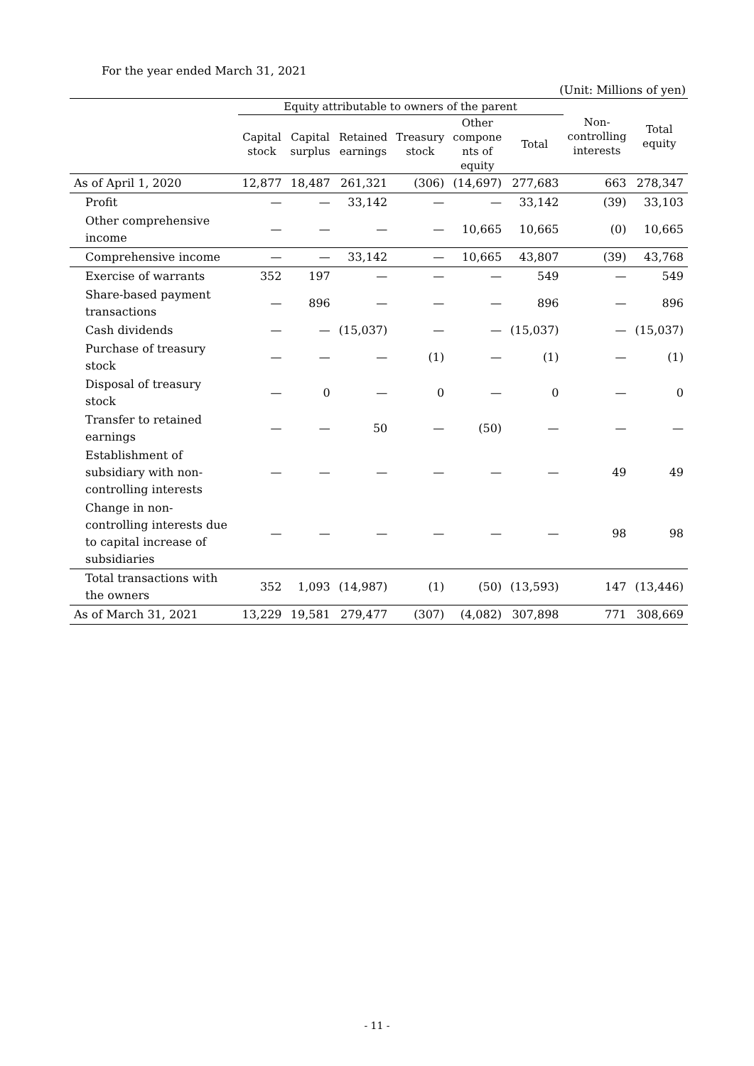For the year ended March 31, 2021
(Unit: Millions of yen)
| | Equity attributable to owners of the parent | | | | | | Non- controlling interests | Total equity |
| --- | --- | --- | --- | --- | --- | --- | --- | --- |
| | Capital stock | Capital surplus | Retained earnings | Treasury stock | Other compone nts of equity | Total | | |
| As of April 1, 2020 | 12,877 | 18,487 | 261,321 | (306) | (14,697) | 277,683 | 663 | 278,347 |
| Profit | — | — | 33,142 | — | — | 33,142 | (39) | 33,103 |
| Other comprehensive income | — | — | — | — | 10,665 | 10,665 | (0) | 10,665 |
| Comprehensive income | — | — | 33,142 | — | 10,665 | 43,807 | (39) | 43,768 |
| Exercise of warrants | 352 | 197 | — | — | — | 549 | — | 549 |
| Share-based payment transactions | — | 896 | — | — | — | 896 | — | 896 |
| Cash dividends | — | — | (15,037) | — | — | (15,037) | — | (15,037) |
| Purchase of treasury stock | — | — | — | (1) | — | (1) | — | (1) |
| Disposal of treasury stock | — | 0 | — | 0 | — | 0 | — | 0 |
| Transfer to retained earnings | — | — | 50 | — | (50) | — | — | — |
| Establishment of subsidiary with non-controlling interests | — | — | — | — | — | — | 49 | 49 |
| Change in non-controlling interests due to capital increase of subsidiaries | — | — | — | — | — | — | 98 | 98 |
| Total transactions with the owners | 352 | 1,093 | (14,987) | (1) | (50) | (13,593) | 147 | (13,446) |
| As of March 31, 2021 | 13,229 | 19,581 | 279,477 | (307) | (4,082) | 307,898 | 771 | 308,669 |
- 11 -